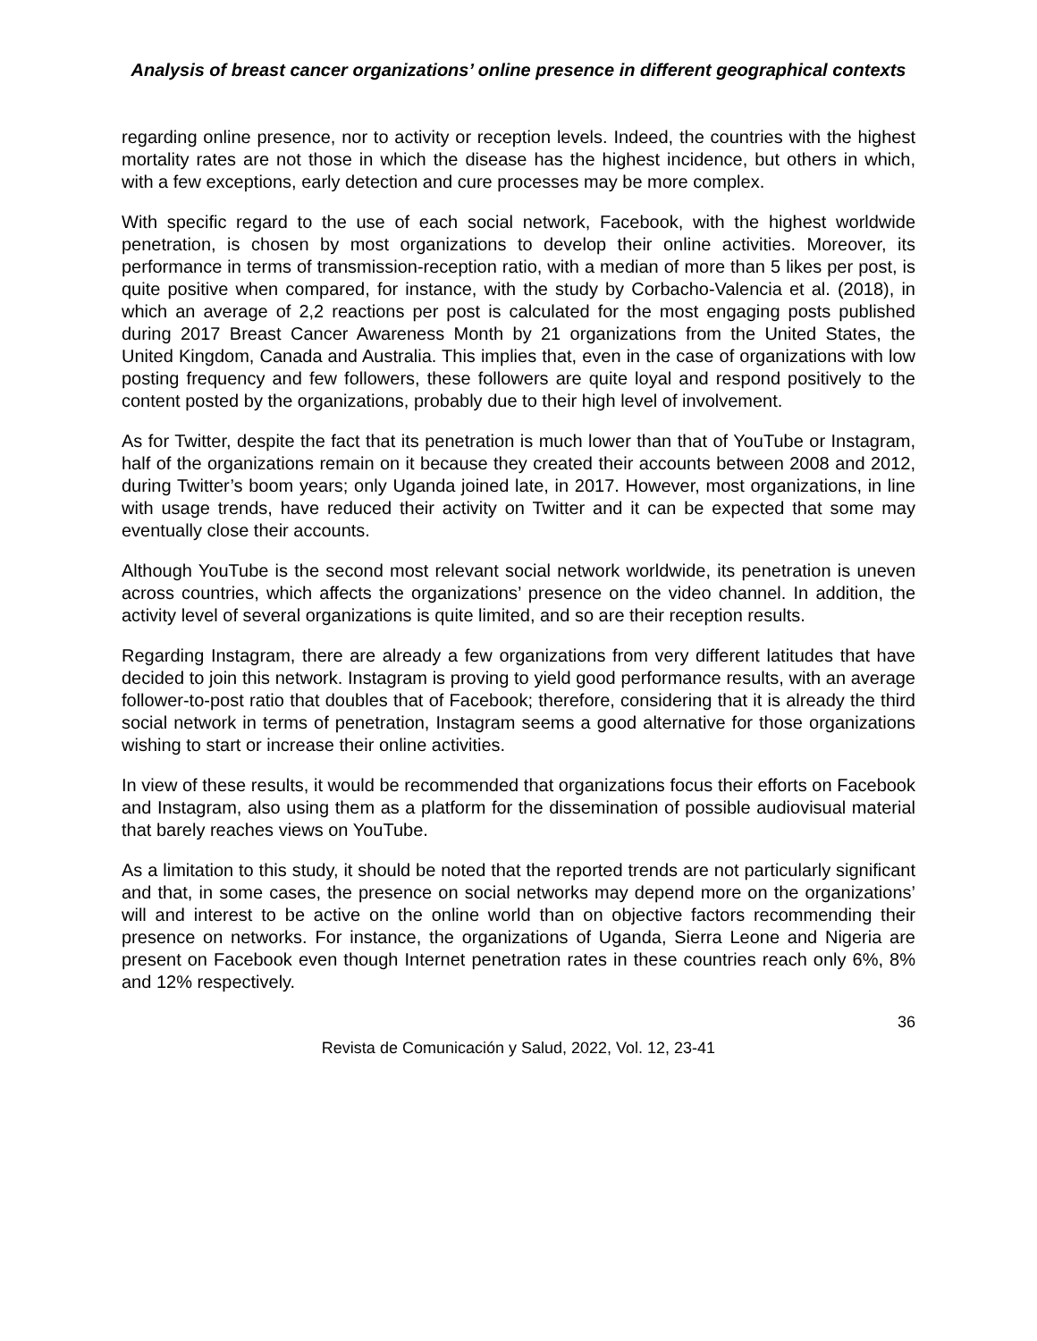Analysis of breast cancer organizations’ online presence in different geographical contexts
regarding online presence, nor to activity or reception levels. Indeed, the countries with the highest mortality rates are not those in which the disease has the highest incidence, but others in which, with a few exceptions, early detection and cure processes may be more complex.
With specific regard to the use of each social network, Facebook, with the highest worldwide penetration, is chosen by most organizations to develop their online activities. Moreover, its performance in terms of transmission-reception ratio, with a median of more than 5 likes per post, is quite positive when compared, for instance, with the study by Corbacho-Valencia et al. (2018), in which an average of 2,2 reactions per post is calculated for the most engaging posts published during 2017 Breast Cancer Awareness Month by 21 organizations from the United States, the United Kingdom, Canada and Australia. This implies that, even in the case of organizations with low posting frequency and few followers, these followers are quite loyal and respond positively to the content posted by the organizations, probably due to their high level of involvement.
As for Twitter, despite the fact that its penetration is much lower than that of YouTube or Instagram, half of the organizations remain on it because they created their accounts between 2008 and 2012, during Twitter’s boom years; only Uganda joined late, in 2017. However, most organizations, in line with usage trends, have reduced their activity on Twitter and it can be expected that some may eventually close their accounts.
Although YouTube is the second most relevant social network worldwide, its penetration is uneven across countries, which affects the organizations’ presence on the video channel. In addition, the activity level of several organizations is quite limited, and so are their reception results.
Regarding Instagram, there are already a few organizations from very different latitudes that have decided to join this network. Instagram is proving to yield good performance results, with an average follower-to-post ratio that doubles that of Facebook; therefore, considering that it is already the third social network in terms of penetration, Instagram seems a good alternative for those organizations wishing to start or increase their online activities.
In view of these results, it would be recommended that organizations focus their efforts on Facebook and Instagram, also using them as a platform for the dissemination of possible audiovisual material that barely reaches views on YouTube.
As a limitation to this study, it should be noted that the reported trends are not particularly significant and that, in some cases, the presence on social networks may depend more on the organizations’ will and interest to be active on the online world than on objective factors recommending their presence on networks. For instance, the organizations of Uganda, Sierra Leone and Nigeria are present on Facebook even though Internet penetration rates in these countries reach only 6%, 8% and 12% respectively.
36
Revista de Comunicación y Salud, 2022, Vol. 12, 23-41